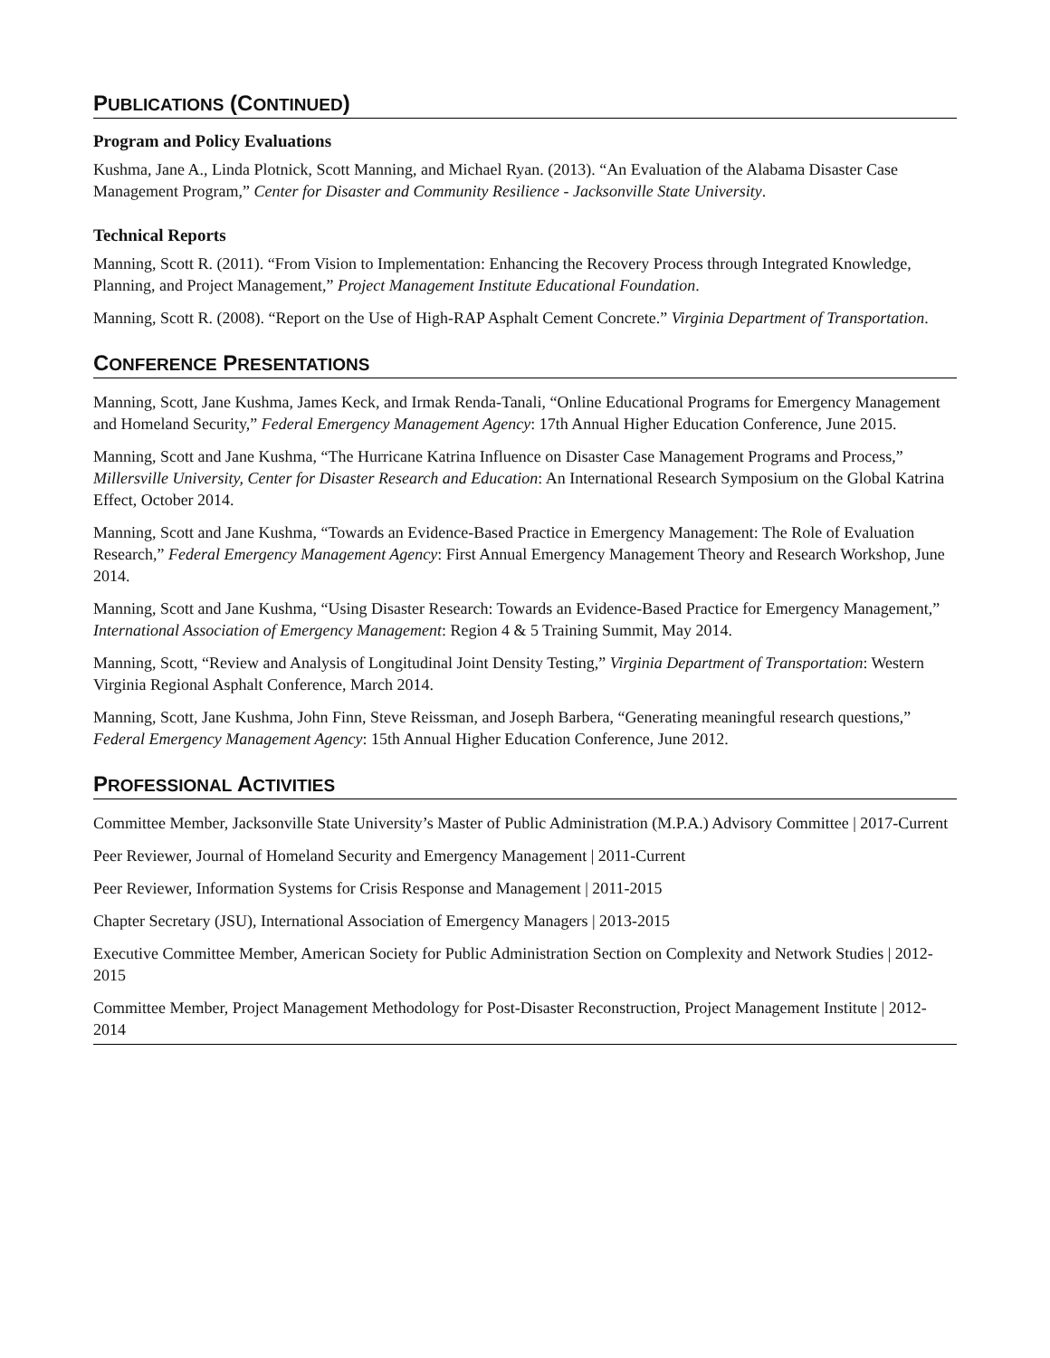PUBLICATIONS (CONTINUED)
Program and Policy Evaluations
Kushma, Jane A., Linda Plotnick, Scott Manning, and Michael Ryan. (2013). “An Evaluation of the Alabama Disaster Case Management Program,” Center for Disaster and Community Resilience - Jacksonville State University.
Technical Reports
Manning, Scott R. (2011). “From Vision to Implementation: Enhancing the Recovery Process through Integrated Knowledge, Planning, and Project Management,” Project Management Institute Educational Foundation.
Manning, Scott R. (2008). “Report on the Use of High-RAP Asphalt Cement Concrete.” Virginia Department of Transportation.
CONFERENCE PRESENTATIONS
Manning, Scott, Jane Kushma, James Keck, and Irmak Renda-Tanali, “Online Educational Programs for Emergency Management and Homeland Security,” Federal Emergency Management Agency: 17th Annual Higher Education Conference, June 2015.
Manning, Scott and Jane Kushma, “The Hurricane Katrina Influence on Disaster Case Management Programs and Process,” Millersville University, Center for Disaster Research and Education: An International Research Symposium on the Global Katrina Effect, October 2014.
Manning, Scott and Jane Kushma, “Towards an Evidence-Based Practice in Emergency Management: The Role of Evaluation Research,” Federal Emergency Management Agency: First Annual Emergency Management Theory and Research Workshop, June 2014.
Manning, Scott and Jane Kushma, “Using Disaster Research: Towards an Evidence-Based Practice for Emergency Management,” International Association of Emergency Management: Region 4 & 5 Training Summit, May 2014.
Manning, Scott, “Review and Analysis of Longitudinal Joint Density Testing,” Virginia Department of Transportation: Western Virginia Regional Asphalt Conference, March 2014.
Manning, Scott, Jane Kushma, John Finn, Steve Reissman, and Joseph Barbera, “Generating meaningful research questions,” Federal Emergency Management Agency: 15th Annual Higher Education Conference, June 2012.
PROFESSIONAL ACTIVITIES
Committee Member, Jacksonville State University’s Master of Public Administration (M.P.A.) Advisory Committee | 2017-Current
Peer Reviewer, Journal of Homeland Security and Emergency Management | 2011-Current
Peer Reviewer, Information Systems for Crisis Response and Management | 2011-2015
Chapter Secretary (JSU), International Association of Emergency Managers | 2013-2015
Executive Committee Member, American Society for Public Administration Section on Complexity and Network Studies | 2012-2015
Committee Member, Project Management Methodology for Post-Disaster Reconstruction, Project Management Institute | 2012-2014